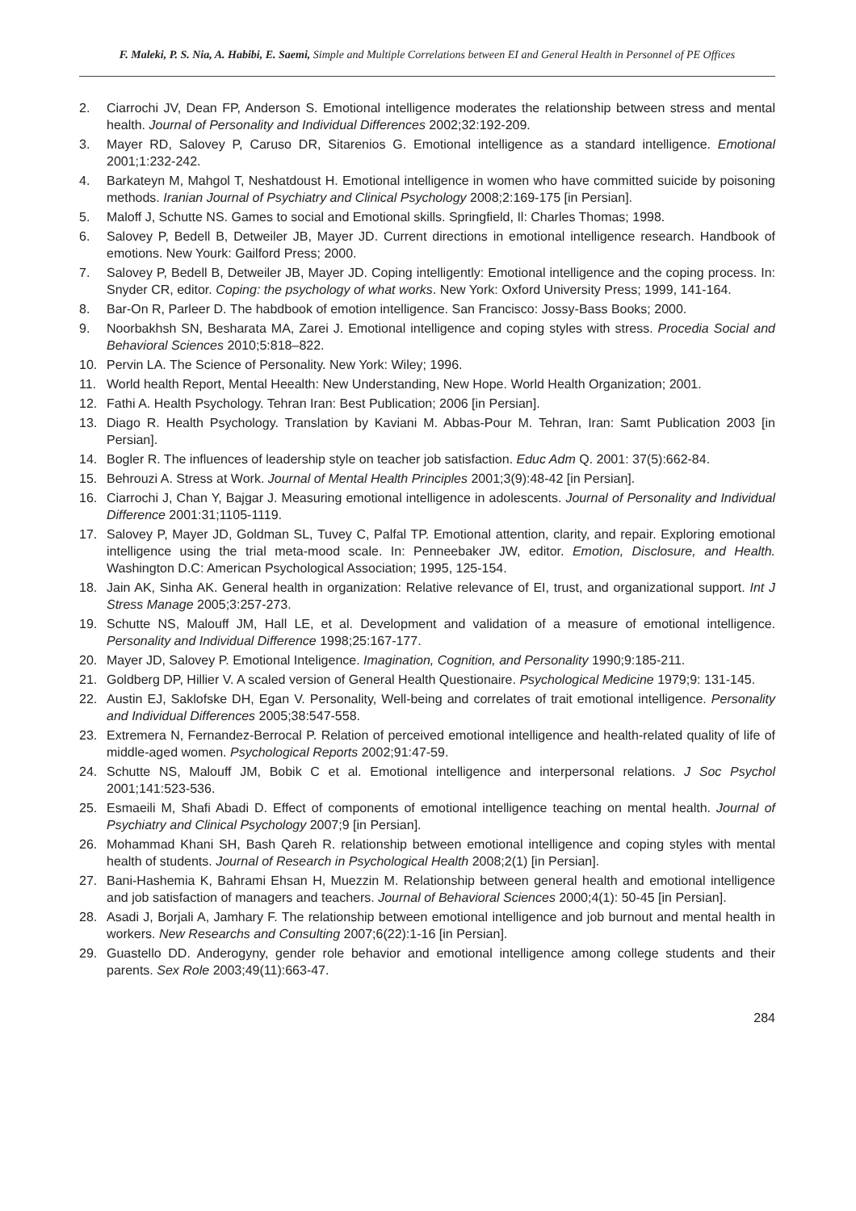F. Maleki, P. S. Nia, A. Habibi, E. Saemi, Simple and Multiple Correlations between EI and General Health in Personnel of PE Offices
2. Ciarrochi JV, Dean FP, Anderson S. Emotional intelligence moderates the relationship between stress and mental health. Journal of Personality and Individual Differences 2002;32:192-209.
3. Mayer RD, Salovey P, Caruso DR, Sitarenios G. Emotional intelligence as a standard intelligence. Emotional 2001;1:232-242.
4. Barkateyn M, Mahgol T, Neshatdoust H. Emotional intelligence in women who have committed suicide by poisoning methods. Iranian Journal of Psychiatry and Clinical Psychology 2008;2:169-175 [in Persian].
5. Maloff J, Schutte NS. Games to social and Emotional skills. Springfield, Il: Charles Thomas; 1998.
6. Salovey P, Bedell B, Detweiler JB, Mayer JD. Current directions in emotional intelligence research. Handbook of emotions. New Yourk: Gailford Press; 2000.
7. Salovey P, Bedell B, Detweiler JB, Mayer JD. Coping intelligently: Emotional intelligence and the coping process. In: Snyder CR, editor. Coping: the psychology of what works. New York: Oxford University Press; 1999, 141-164.
8. Bar-On R, Parleer D. The habdbook of emotion intelligence. San Francisco: Jossy-Bass Books; 2000.
9. Noorbakhsh SN, Besharata MA, Zarei J. Emotional intelligence and coping styles with stress. Procedia Social and Behavioral Sciences 2010;5:818–822.
10. Pervin LA. The Science of Personality. New York: Wiley; 1996.
11. World health Report, Mental Heealth: New Understanding, New Hope. World Health Organization; 2001.
12. Fathi A. Health Psychology. Tehran Iran: Best Publication; 2006 [in Persian].
13. Diago R. Health Psychology. Translation by Kaviani M. Abbas-Pour M. Tehran, Iran: Samt Publication 2003 [in Persian].
14. Bogler R. The influences of leadership style on teacher job satisfaction. Educ Adm Q. 2001: 37(5):662-84.
15. Behrouzi A. Stress at Work. Journal of Mental Health Principles 2001;3(9):48-42 [in Persian].
16. Ciarrochi J, Chan Y, Bajgar J. Measuring emotional intelligence in adolescents. Journal of Personality and Individual Difference 2001:31;1105-1119.
17. Salovey P, Mayer JD, Goldman SL, Tuvey C, Palfal TP. Emotional attention, clarity, and repair. Exploring emotional intelligence using the trial meta-mood scale. In: Penneebaker JW, editor. Emotion, Disclosure, and Health. Washington D.C: American Psychological Association; 1995, 125-154.
18. Jain AK, Sinha AK. General health in organization: Relative relevance of EI, trust, and organizational support. Int J Stress Manage 2005;3:257-273.
19. Schutte NS, Malouff JM, Hall LE, et al. Development and validation of a measure of emotional intelligence. Personality and Individual Difference 1998;25:167-177.
20. Mayer JD, Salovey P. Emotional Inteligence. Imagination, Cognition, and Personality 1990;9:185-211.
21. Goldberg DP, Hillier V. A scaled version of General Health Questionaire. Psychological Medicine 1979;9: 131-145.
22. Austin EJ, Saklofske DH, Egan V. Personality, Well-being and correlates of trait emotional intelligence. Personality and Individual Differences 2005;38:547-558.
23. Extremera N, Fernandez-Berrocal P. Relation of perceived emotional intelligence and health-related quality of life of middle-aged women. Psychological Reports 2002;91:47-59.
24. Schutte NS, Malouff JM, Bobik C et al. Emotional intelligence and interpersonal relations. J Soc Psychol 2001;141:523-536.
25. Esmaeili M, Shafi Abadi D. Effect of components of emotional intelligence teaching on mental health. Journal of Psychiatry and Clinical Psychology 2007;9 [in Persian].
26. Mohammad Khani SH, Bash Qareh R. relationship between emotional intelligence and coping styles with mental health of students. Journal of Research in Psychological Health 2008;2(1) [in Persian].
27. Bani-Hashemia K, Bahrami Ehsan H, Muezzin M. Relationship between general health and emotional intelligence and job satisfaction of managers and teachers. Journal of Behavioral Sciences 2000;4(1): 50-45 [in Persian].
28. Asadi J, Borjali A, Jamhary F. The relationship between emotional intelligence and job burnout and mental health in workers. New Researchs and Consulting 2007;6(22):1-16 [in Persian].
29. Guastello DD. Anderogyny, gender role behavior and emotional intelligence among college students and their parents. Sex Role 2003;49(11):663-47.
284